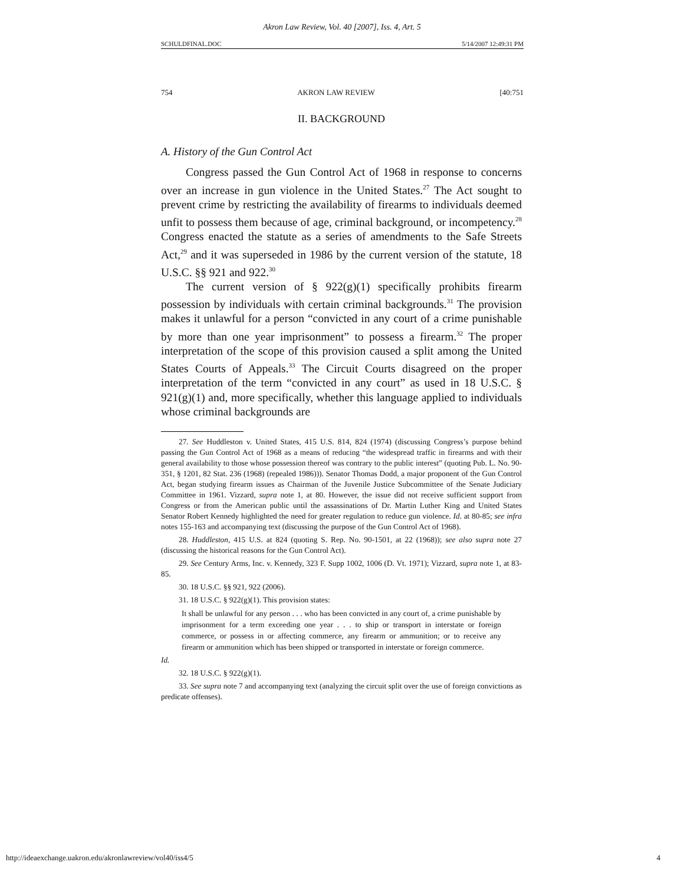Akron Law Review, Vol. 40 [2007], Iss. 4, Art. 5
SCHULDFINAL.DOC 5/14/2007 12:49:31 PM
754 AKRON LAW REVIEW [40:751
II. BACKGROUND
A. History of the Gun Control Act
Congress passed the Gun Control Act of 1968 in response to concerns over an increase in gun violence in the United States.<sup>27</sup> The Act sought to prevent crime by restricting the availability of firearms to individuals deemed unfit to possess them because of age, criminal background, or incompetency.<sup>28</sup> Congress enacted the statute as a series of amendments to the Safe Streets Act,<sup>29</sup> and it was superseded in 1986 by the current version of the statute, 18 U.S.C. §§ 921 and 922.<sup>30</sup>
The current version of § 922(g)(1) specifically prohibits firearm possession by individuals with certain criminal backgrounds.<sup>31</sup> The provision makes it unlawful for a person “convicted in any court of a crime punishable by more than one year imprisonment” to possess a firearm.<sup>32</sup> The proper interpretation of the scope of this provision caused a split among the United States Courts of Appeals.<sup>33</sup> The Circuit Courts disagreed on the proper interpretation of the term “convicted in any court” as used in 18 U.S.C. § 921(g)(1) and, more specifically, whether this language applied to individuals whose criminal backgrounds are
27. See Huddleston v. United States, 415 U.S. 814, 824 (1974) (discussing Congress’s purpose behind passing the Gun Control Act of 1968 as a means of reducing “the widespread traffic in firearms and with their general availability to those whose possession thereof was contrary to the public interest” (quoting Pub. L. No. 90-351, § 1201, 82 Stat. 236 (1968) (repealed 1986))). Senator Thomas Dodd, a major proponent of the Gun Control Act, began studying firearm issues as Chairman of the Juvenile Justice Subcommittee of the Senate Judiciary Committee in 1961. Vizzard, supra note 1, at 80. However, the issue did not receive sufficient support from Congress or from the American public until the assassinations of Dr. Martin Luther King and United States Senator Robert Kennedy highlighted the need for greater regulation to reduce gun violence. Id. at 80-85; see infra notes 155-163 and accompanying text (discussing the purpose of the Gun Control Act of 1968).
28. Huddleston, 415 U.S. at 824 (quoting S. Rep. No. 90-1501, at 22 (1968)); see also supra note 27 (discussing the historical reasons for the Gun Control Act).
29. See Century Arms, Inc. v. Kennedy, 323 F. Supp 1002, 1006 (D. Vt. 1971); Vizzard, supra note 1, at 83-85.
30. 18 U.S.C. §§ 921, 922 (2006).
31. 18 U.S.C. § 922(g)(1). This provision states:
It shall be unlawful for any person . . . who has been convicted in any court of, a crime punishable by imprisonment for a term exceeding one year . . . to ship or transport in interstate or foreign commerce, or possess in or affecting commerce, any firearm or ammunition; or to receive any firearm or ammunition which has been shipped or transported in interstate or foreign commerce.
Id.
32. 18 U.S.C. § 922(g)(1).
33. See supra note 7 and accompanying text (analyzing the circuit split over the use of foreign convictions as predicate offenses).
http://ideaexchange.uakron.edu/akronlawreview/vol40/iss4/5 4